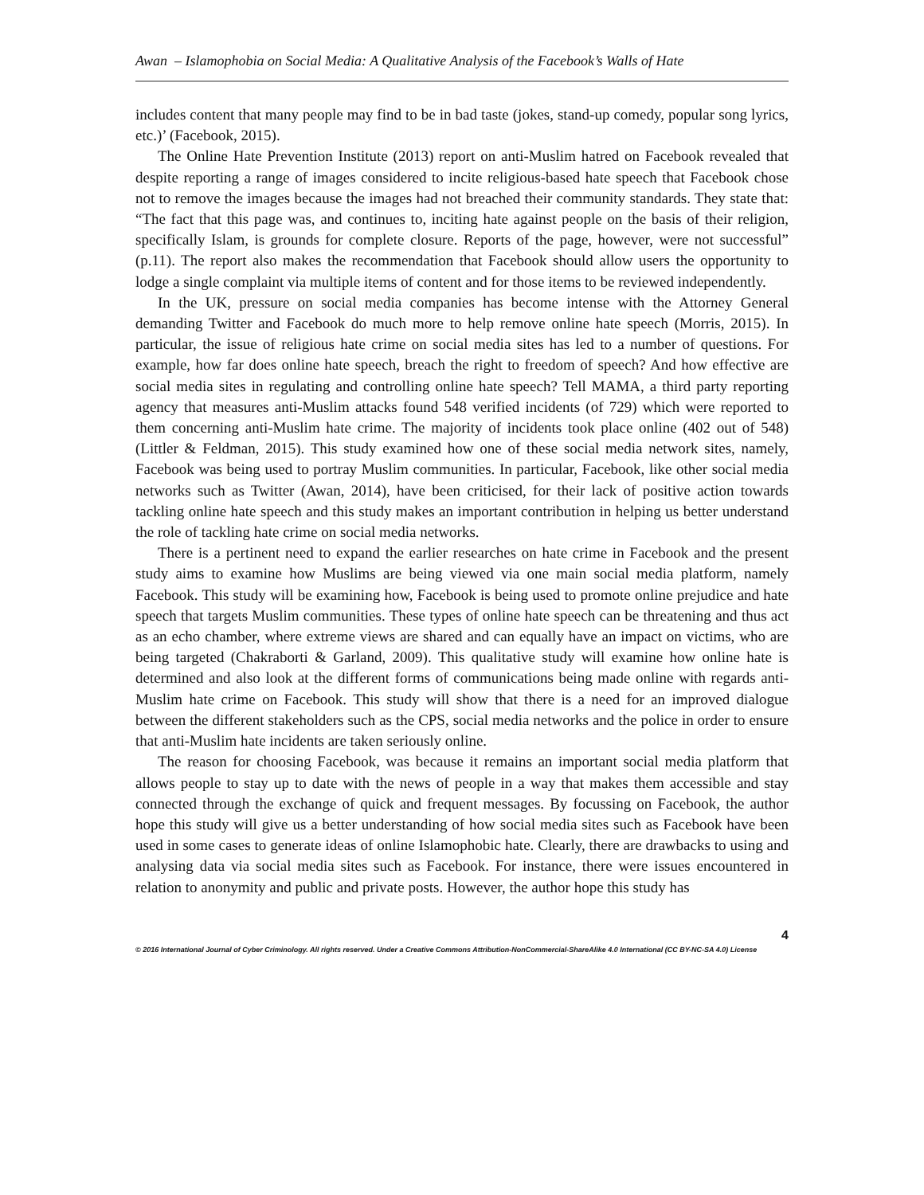Awan – Islamophobia on Social Media: A Qualitative Analysis of the Facebook’s Walls of Hate
includes content that many people may find to be in bad taste (jokes, stand-up comedy, popular song lyrics, etc.)’ (Facebook, 2015).
The Online Hate Prevention Institute (2013) report on anti-Muslim hatred on Facebook revealed that despite reporting a range of images considered to incite religious-based hate speech that Facebook chose not to remove the images because the images had not breached their community standards. They state that: “The fact that this page was, and continues to, inciting hate against people on the basis of their religion, specifically Islam, is grounds for complete closure. Reports of the page, however, were not successful” (p.11). The report also makes the recommendation that Facebook should allow users the opportunity to lodge a single complaint via multiple items of content and for those items to be reviewed independently.
In the UK, pressure on social media companies has become intense with the Attorney General demanding Twitter and Facebook do much more to help remove online hate speech (Morris, 2015). In particular, the issue of religious hate crime on social media sites has led to a number of questions. For example, how far does online hate speech, breach the right to freedom of speech? And how effective are social media sites in regulating and controlling online hate speech? Tell MAMA, a third party reporting agency that measures anti-Muslim attacks found 548 verified incidents (of 729) which were reported to them concerning anti-Muslim hate crime. The majority of incidents took place online (402 out of 548) (Littler & Feldman, 2015). This study examined how one of these social media network sites, namely, Facebook was being used to portray Muslim communities. In particular, Facebook, like other social media networks such as Twitter (Awan, 2014), have been criticised, for their lack of positive action towards tackling online hate speech and this study makes an important contribution in helping us better understand the role of tackling hate crime on social media networks.
There is a pertinent need to expand the earlier researches on hate crime in Facebook and the present study aims to examine how Muslims are being viewed via one main social media platform, namely Facebook. This study will be examining how, Facebook is being used to promote online prejudice and hate speech that targets Muslim communities. These types of online hate speech can be threatening and thus act as an echo chamber, where extreme views are shared and can equally have an impact on victims, who are being targeted (Chakraborti & Garland, 2009). This qualitative study will examine how online hate is determined and also look at the different forms of communications being made online with regards anti-Muslim hate crime on Facebook. This study will show that there is a need for an improved dialogue between the different stakeholders such as the CPS, social media networks and the police in order to ensure that anti-Muslim hate incidents are taken seriously online.
The reason for choosing Facebook, was because it remains an important social media platform that allows people to stay up to date with the news of people in a way that makes them accessible and stay connected through the exchange of quick and frequent messages. By focussing on Facebook, the author hope this study will give us a better understanding of how social media sites such as Facebook have been used in some cases to generate ideas of online Islamophobic hate. Clearly, there are drawbacks to using and analysing data via social media sites such as Facebook. For instance, there were issues encountered in relation to anonymity and public and private posts. However, the author hope this study has
© 2016 International Journal of Cyber Criminology. All rights reserved. Under a Creative Commons Attribution-NonCommercial-ShareAlike 4.0 International (CC BY-NC-SA 4.0) License 4